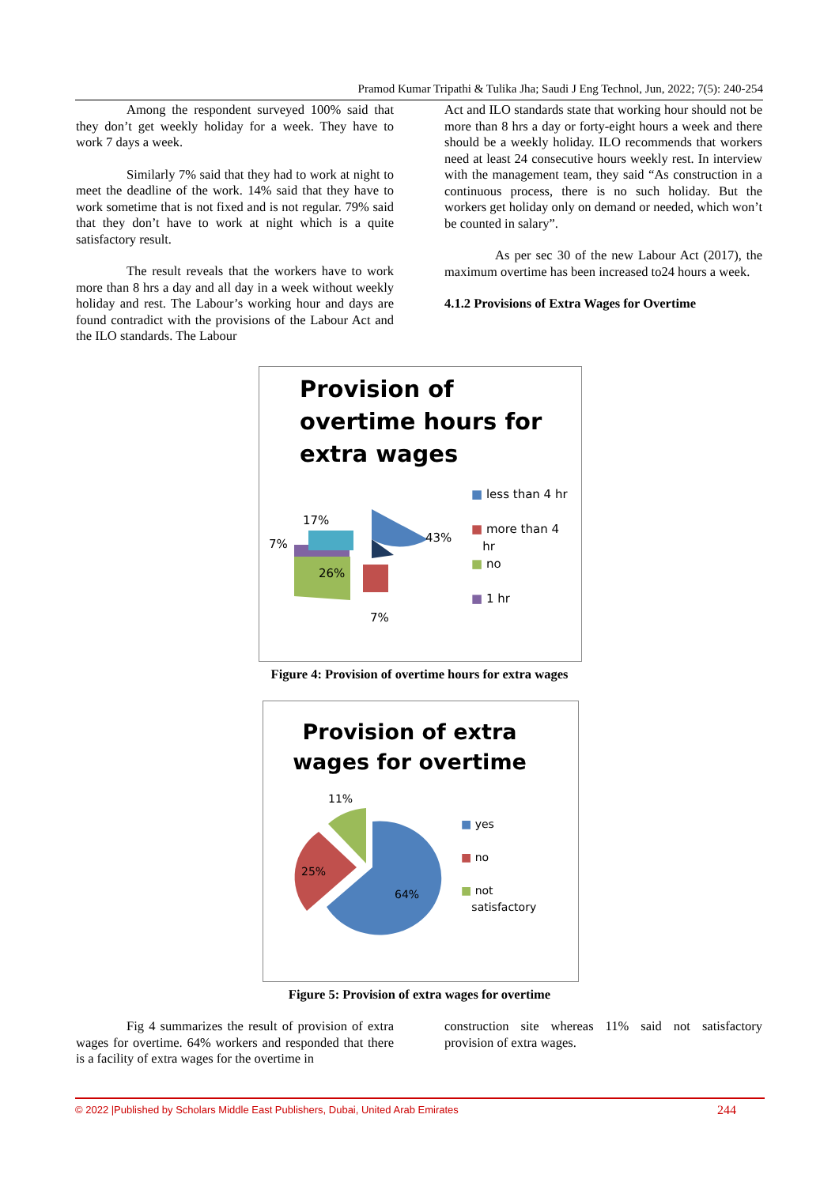Pramod Kumar Tripathi & Tulika Jha; Saudi J Eng Technol, Jun, 2022; 7(5): 240-254
Among the respondent surveyed 100% said that they don’t get weekly holiday for a week. They have to work 7 days a week.
Similarly 7% said that they had to work at night to meet the deadline of the work. 14% said that they have to work sometime that is not fixed and is not regular. 79% said that they don’t have to work at night which is a quite satisfactory result.
The result reveals that the workers have to work more than 8 hrs a day and all day in a week without weekly holiday and rest. The Labour’s working hour and days are found contradict with the provisions of the Labour Act and the ILO standards. The Labour
Act and ILO standards state that working hour should not be more than 8 hrs a day or forty-eight hours a week and there should be a weekly holiday. ILO recommends that workers need at least 24 consecutive hours weekly rest. In interview with the management team, they said “As construction in a continuous process, there is no such holiday. But the workers get holiday only on demand or needed, which won’t be counted in salary”.
As per sec 30 of the new Labour Act (2017), the maximum overtime has been increased to24 hours a week.
4.1.2 Provisions of Extra Wages for Overtime
Provision of
overtime hours for
extra wages
17%
7%
26%
43%
7%
■ less than 4 hr
■ more than 4
hr
■ no
■ 1 hr
Figure 4: Provision of overtime hours for extra wages
Provision of extra
wages for overtime
11%
25%
64%
■ yes
■ no
■ not
satisfactory
Figure 5: Provision of extra wages for overtime
Fig 4 summarizes the result of provision of extra wages for overtime. 64% workers and responded that there is a facility of extra wages for the overtime in
construction site whereas 11% said not satisfactory provision of extra wages.
© 2022 |Published by Scholars Middle East Publishers, Dubai, United Arab Emirates 244